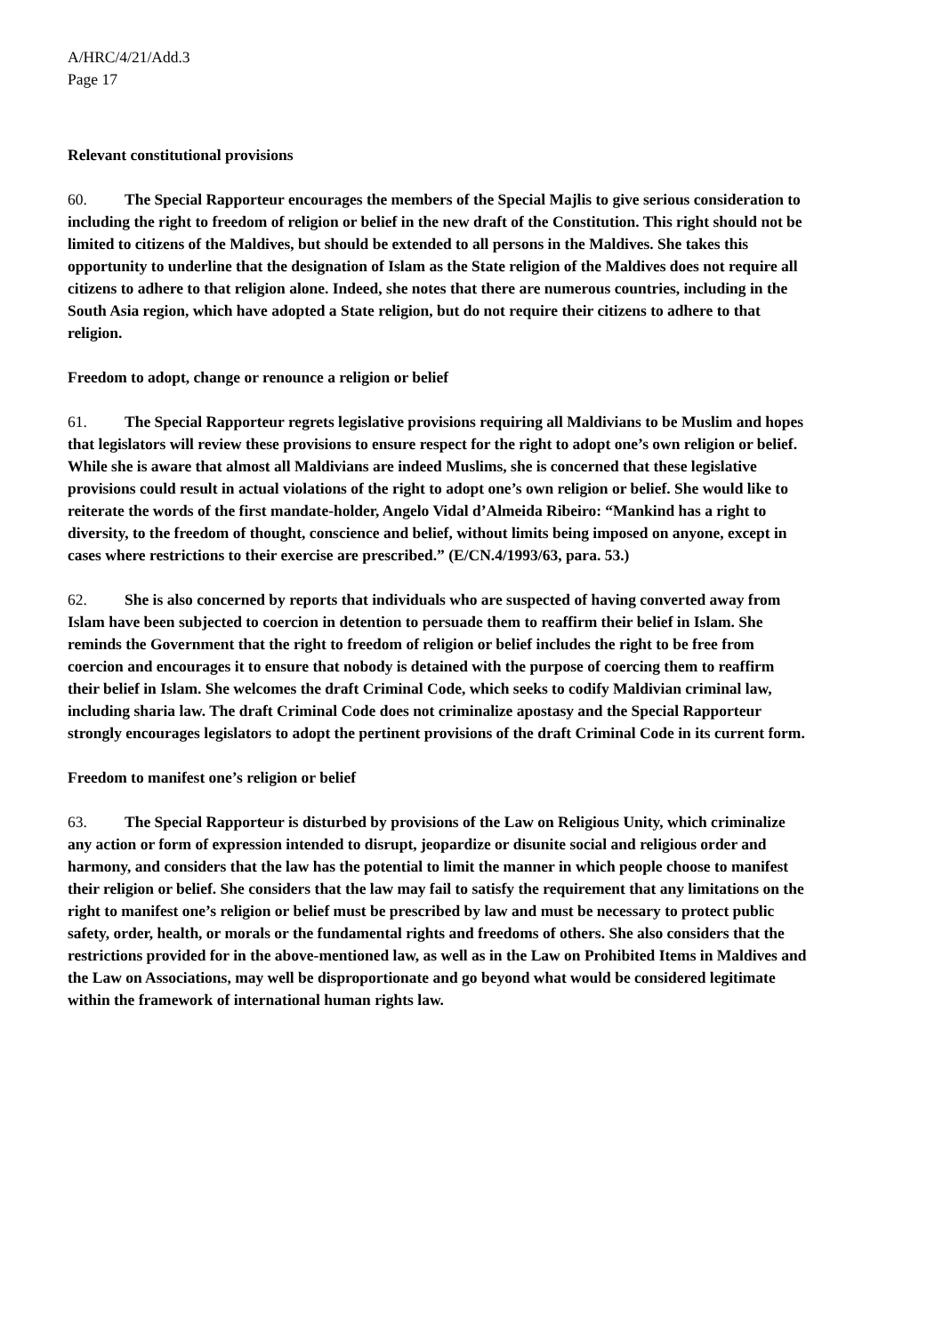A/HRC/4/21/Add.3
Page 17
Relevant constitutional provisions
60. The Special Rapporteur encourages the members of the Special Majlis to give serious consideration to including the right to freedom of religion or belief in the new draft of the Constitution. This right should not be limited to citizens of the Maldives, but should be extended to all persons in the Maldives. She takes this opportunity to underline that the designation of Islam as the State religion of the Maldives does not require all citizens to adhere to that religion alone. Indeed, she notes that there are numerous countries, including in the South Asia region, which have adopted a State religion, but do not require their citizens to adhere to that religion.
Freedom to adopt, change or renounce a religion or belief
61. The Special Rapporteur regrets legislative provisions requiring all Maldivians to be Muslim and hopes that legislators will review these provisions to ensure respect for the right to adopt one’s own religion or belief. While she is aware that almost all Maldivians are indeed Muslims, she is concerned that these legislative provisions could result in actual violations of the right to adopt one’s own religion or belief. She would like to reiterate the words of the first mandate-holder, Angelo Vidal d’Almeida Ribeiro: “Mankind has a right to diversity, to the freedom of thought, conscience and belief, without limits being imposed on anyone, except in cases where restrictions to their exercise are prescribed.” (E/CN.4/1993/63, para. 53.)
62. She is also concerned by reports that individuals who are suspected of having converted away from Islam have been subjected to coercion in detention to persuade them to reaffirm their belief in Islam. She reminds the Government that the right to freedom of religion or belief includes the right to be free from coercion and encourages it to ensure that nobody is detained with the purpose of coercing them to reaffirm their belief in Islam. She welcomes the draft Criminal Code, which seeks to codify Maldivian criminal law, including sharia law. The draft Criminal Code does not criminalize apostasy and the Special Rapporteur strongly encourages legislators to adopt the pertinent provisions of the draft Criminal Code in its current form.
Freedom to manifest one’s religion or belief
63. The Special Rapporteur is disturbed by provisions of the Law on Religious Unity, which criminalize any action or form of expression intended to disrupt, jeopardize or disunite social and religious order and harmony, and considers that the law has the potential to limit the manner in which people choose to manifest their religion or belief. She considers that the law may fail to satisfy the requirement that any limitations on the right to manifest one’s religion or belief must be prescribed by law and must be necessary to protect public safety, order, health, or morals or the fundamental rights and freedoms of others. She also considers that the restrictions provided for in the above-mentioned law, as well as in the Law on Prohibited Items in Maldives and the Law on Associations, may well be disproportionate and go beyond what would be considered legitimate within the framework of international human rights law.